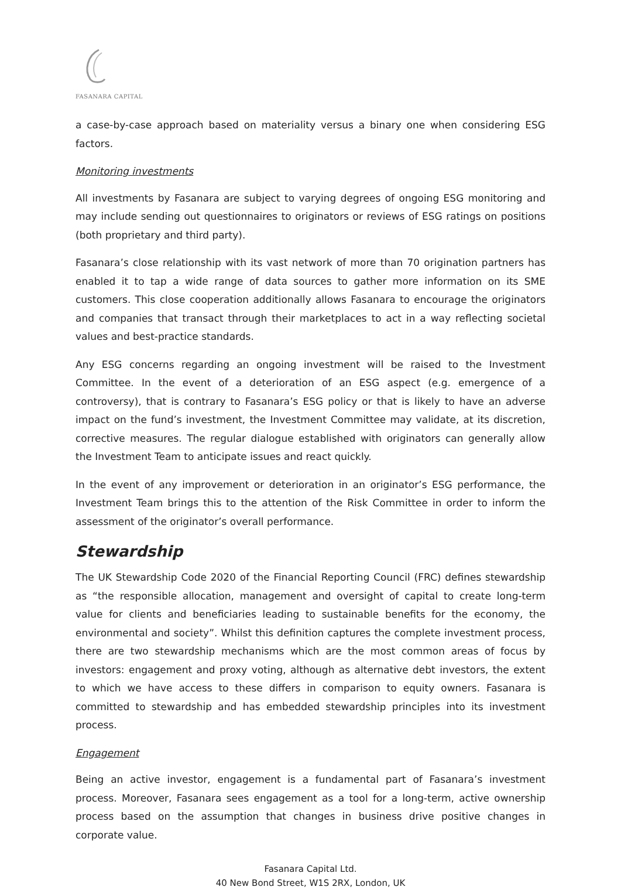FASANARA CAPITAL
a case-by-case approach based on materiality versus a binary one when considering ESG factors.
Monitoring investments
All investments by Fasanara are subject to varying degrees of ongoing ESG monitoring and may include sending out questionnaires to originators or reviews of ESG ratings on positions (both proprietary and third party).
Fasanara’s close relationship with its vast network of more than 70 origination partners has enabled it to tap a wide range of data sources to gather more information on its SME customers. This close cooperation additionally allows Fasanara to encourage the originators and companies that transact through their marketplaces to act in a way reflecting societal values and best-practice standards.
Any ESG concerns regarding an ongoing investment will be raised to the Investment Committee. In the event of a deterioration of an ESG aspect (e.g. emergence of a controversy), that is contrary to Fasanara’s ESG policy or that is likely to have an adverse impact on the fund’s investment, the Investment Committee may validate, at its discretion, corrective measures. The regular dialogue established with originators can generally allow the Investment Team to anticipate issues and react quickly.
In the event of any improvement or deterioration in an originator’s ESG performance, the Investment Team brings this to the attention of the Risk Committee in order to inform the assessment of the originator’s overall performance.
Stewardship
The UK Stewardship Code 2020 of the Financial Reporting Council (FRC) defines stewardship as “the responsible allocation, management and oversight of capital to create long-term value for clients and beneficiaries leading to sustainable benefits for the economy, the environmental and society”. Whilst this definition captures the complete investment process, there are two stewardship mechanisms which are the most common areas of focus by investors: engagement and proxy voting, although as alternative debt investors, the extent to which we have access to these differs in comparison to equity owners. Fasanara is committed to stewardship and has embedded stewardship principles into its investment process.
Engagement
Being an active investor, engagement is a fundamental part of Fasanara’s investment process. Moreover, Fasanara sees engagement as a tool for a long-term, active ownership process based on the assumption that changes in business drive positive changes in corporate value.
Fasanara Capital Ltd.
40 New Bond Street, W1S 2RX, London, UK